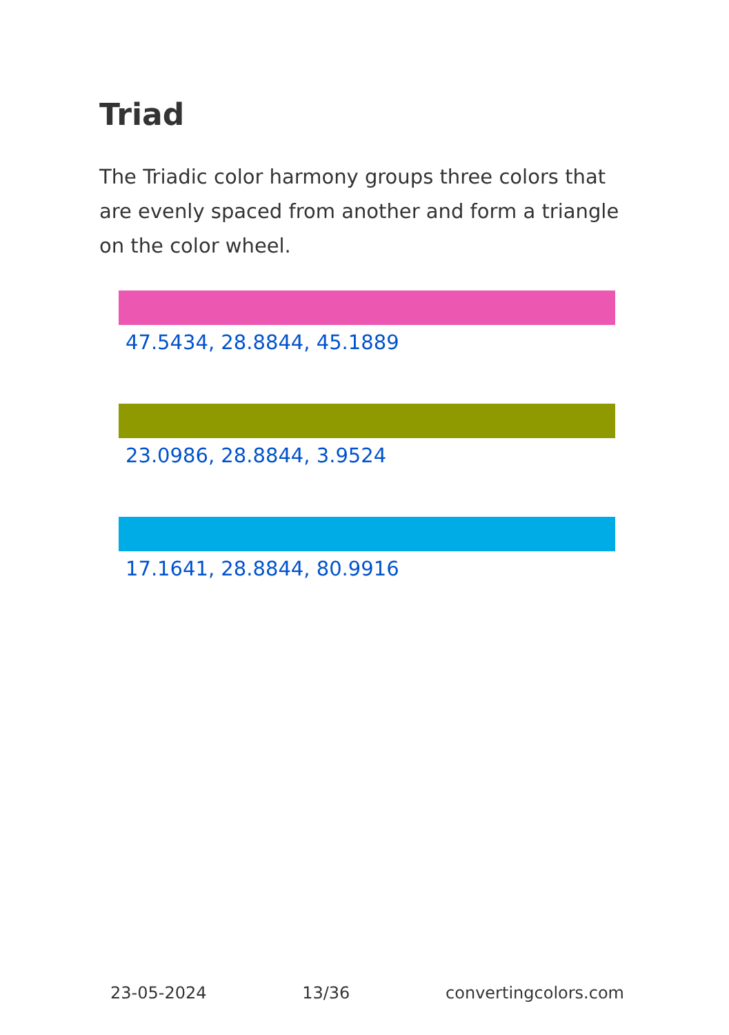Triad
The Triadic color harmony groups three colors that are evenly spaced from another and form a triangle on the color wheel.
47.5434, 28.8844, 45.1889
23.0986, 28.8844, 3.9524
17.1641, 28.8844, 80.9916
23-05-2024 13/36 convertingcolors.com